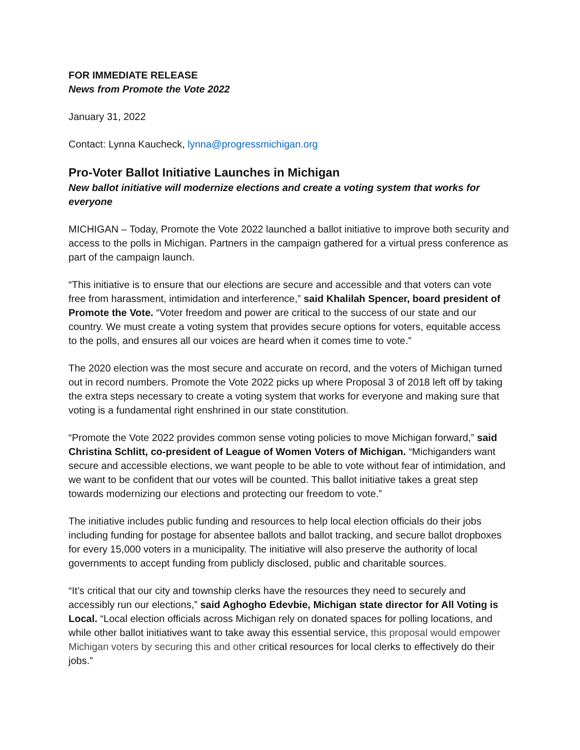FOR IMMEDIATE RELEASE
News from Promote the Vote 2022
January 31, 2022
Contact: Lynna Kaucheck, lynna@progressmichigan.org
Pro-Voter Ballot Initiative Launches in Michigan
New ballot initiative will modernize elections and create a voting system that works for everyone
MICHIGAN – Today, Promote the Vote 2022 launched a ballot initiative to improve both security and access to the polls in Michigan. Partners in the campaign gathered for a virtual press conference as part of the campaign launch.
“This initiative is to ensure that our elections are secure and accessible and that voters can vote free from harassment, intimidation and interference,” said Khalilah Spencer, board president of Promote the Vote. “Voter freedom and power are critical to the success of our state and our country. We must create a voting system that provides secure options for voters, equitable access to the polls, and ensures all our voices are heard when it comes time to vote.”
The 2020 election was the most secure and accurate on record, and the voters of Michigan turned out in record numbers. Promote the Vote 2022 picks up where Proposal 3 of 2018 left off by taking the extra steps necessary to create a voting system that works for everyone and making sure that voting is a fundamental right enshrined in our state constitution.
“Promote the Vote 2022 provides common sense voting policies to move Michigan forward,” said Christina Schlitt, co-president of League of Women Voters of Michigan. “Michiganders want secure and accessible elections, we want people to be able to vote without fear of intimidation, and we want to be confident that our votes will be counted. This ballot initiative takes a great step towards modernizing our elections and protecting our freedom to vote.”
The initiative includes public funding and resources to help local election officials do their jobs including funding for postage for absentee ballots and ballot tracking, and secure ballot dropboxes for every 15,000 voters in a municipality. The initiative will also preserve the authority of local governments to accept funding from publicly disclosed, public and charitable sources.
“It’s critical that our city and township clerks have the resources they need to securely and accessibly run our elections,” said Aghogho Edevbie, Michigan state director for All Voting is Local. “Local election officials across Michigan rely on donated spaces for polling locations, and while other ballot initiatives want to take away this essential service, this proposal would empower Michigan voters by securing this and other critical resources for local clerks to effectively do their jobs.”